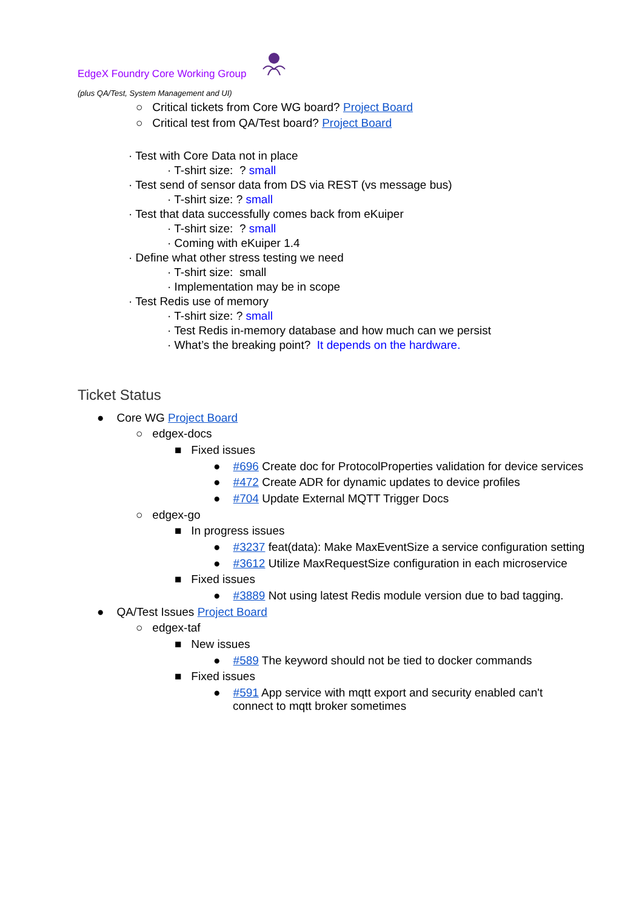EdgeX Foundry Core Working Group
(plus QA/Test, System Management and UI)
○ Critical tickets from Core WG board? Project Board
○ Critical test from QA/Test board? Project Board
· Test with Core Data not in place
· T-shirt size: ? small
· Test send of sensor data from DS via REST (vs message bus)
· T-shirt size: ? small
· Test that data successfully comes back from eKuiper
· T-shirt size: ? small
· Coming with eKuiper 1.4
· Define what other stress testing we need
· T-shirt size: small
· Implementation may be in scope
· Test Redis use of memory
· T-shirt size: ? small
· Test Redis in-memory database and how much can we persist
· What’s the breaking point? It depends on the hardware.
Ticket Status
● Core WG Project Board
○ edgex-docs
■ Fixed issues
● #696 Create doc for ProtocolProperties validation for device services
● #472 Create ADR for dynamic updates to device profiles
● #704 Update External MQTT Trigger Docs
○ edgex-go
■ In progress issues
● #3237 feat(data): Make MaxEventSize a service configuration setting
● #3612 Utilize MaxRequestSize configuration in each microservice
■ Fixed issues
● #3889 Not using latest Redis module version due to bad tagging.
● QA/Test Issues Project Board
○ edgex-taf
■ New issues
● #589 The keyword should not be tied to docker commands
■ Fixed issues
● #591 App service with mqtt export and security enabled can't
connect to mqtt broker sometimes